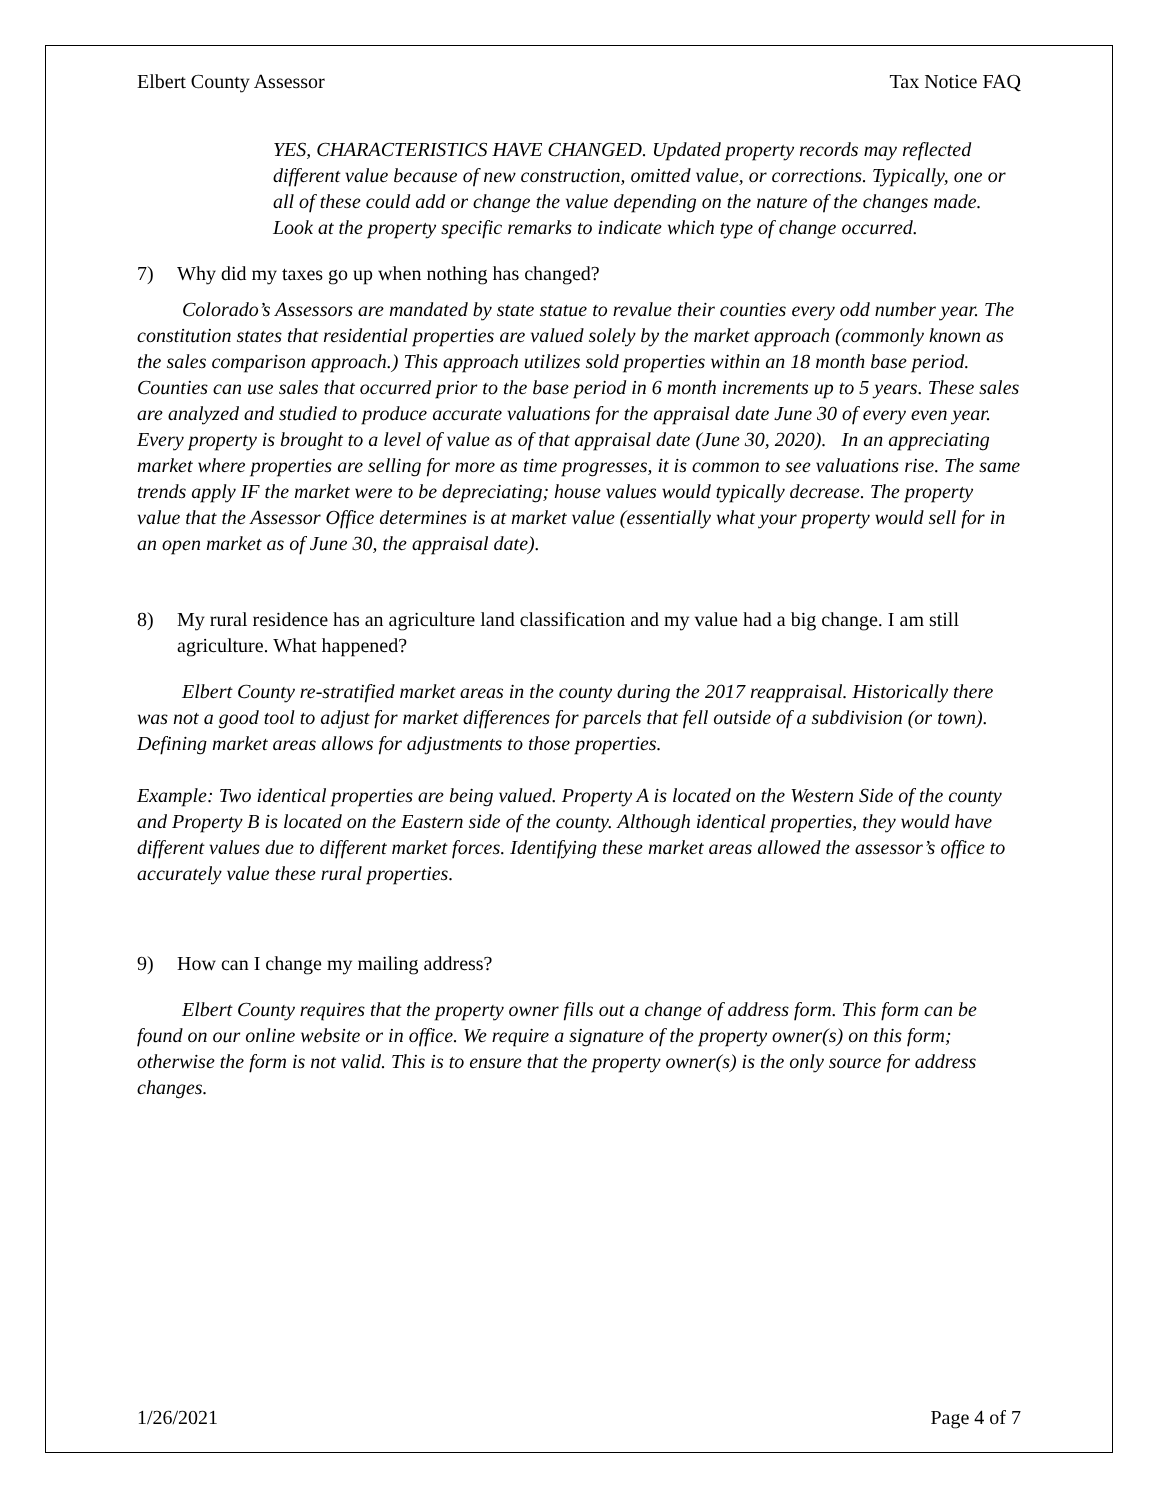Elbert County Assessor Tax Notice FAQ
YES, CHARACTERISTICS HAVE CHANGED. Updated property records may reflected different value because of new construction, omitted value, or corrections. Typically, one or all of these could add or change the value depending on the nature of the changes made. Look at the property specific remarks to indicate which type of change occurred.
7) Why did my taxes go up when nothing has changed?
   Colorado’s Assessors are mandated by state statue to revalue their counties every odd number year. The constitution states that residential properties are valued solely by the market approach (commonly known as the sales comparison approach.) This approach utilizes sold properties within an 18 month base period. Counties can use sales that occurred prior to the base period in 6 month increments up to 5 years. These sales are analyzed and studied to produce accurate valuations for the appraisal date June 30 of every even year. Every property is brought to a level of value as of that appraisal date (June 30, 2020). In an appreciating market where properties are selling for more as time progresses, it is common to see valuations rise. The same trends apply IF the market were to be depreciating; house values would typically decrease. The property value that the Assessor Office determines is at market value (essentially what your property would sell for in an open market as of June 30, the appraisal date).
8) My rural residence has an agriculture land classification and my value had a big change. I am still agriculture. What happened?
   Elbert County re-stratified market areas in the county during the 2017 reappraisal. Historically there was not a good tool to adjust for market differences for parcels that fell outside of a subdivision (or town). Defining market areas allows for adjustments to those properties.
Example: Two identical properties are being valued. Property A is located on the Western Side of the county and Property B is located on the Eastern side of the county. Although identical properties, they would have different values due to different market forces. Identifying these market areas allowed the assessor’s office to accurately value these rural properties.
9) How can I change my mailing address?
   Elbert County requires that the property owner fills out a change of address form. This form can be found on our online website or in office. We require a signature of the property owner(s) on this form; otherwise the form is not valid. This is to ensure that the property owner(s) is the only source for address changes.
1/26/2021 Page 4 of 7